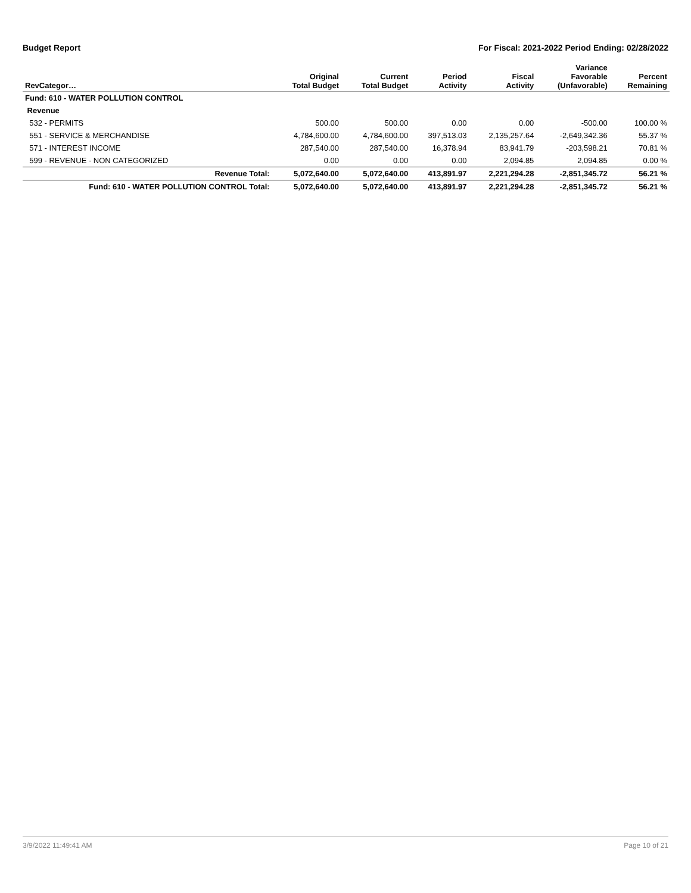Budget Report For Fiscal: 2021-2022 Period Ending: 02/28/2022
| RevCategor… | Original Total Budget | Current Total Budget | Period Activity | Fiscal Activity | Variance Favorable (Unfavorable) | Percent Remaining |
| --- | --- | --- | --- | --- | --- | --- |
| Fund: 610 - WATER POLLUTION CONTROL | | | | | | |
| Revenue | | | | | | |
| 532 - PERMITS | 500.00 | 500.00 | 0.00 | 0.00 | -500.00 | 100.00 % |
| 551 - SERVICE & MERCHANDISE | 4,784,600.00 | 4,784,600.00 | 397,513.03 | 2,135,257.64 | -2,649,342.36 | 55.37 % |
| 571 - INTEREST INCOME | 287,540.00 | 287,540.00 | 16,378.94 | 83,941.79 | -203,598.21 | 70.81 % |
| 599 - REVENUE - NON CATEGORIZED | 0.00 | 0.00 | 0.00 | 2,094.85 | 2,094.85 | 0.00 % |
| Revenue Total: | 5,072,640.00 | 5,072,640.00 | 413,891.97 | 2,221,294.28 | -2,851,345.72 | 56.21 % |
| Fund: 610 - WATER POLLUTION CONTROL Total: | 5,072,640.00 | 5,072,640.00 | 413,891.97 | 2,221,294.28 | -2,851,345.72 | 56.21 % |
3/9/2022 11:49:41 AM Page 10 of 21